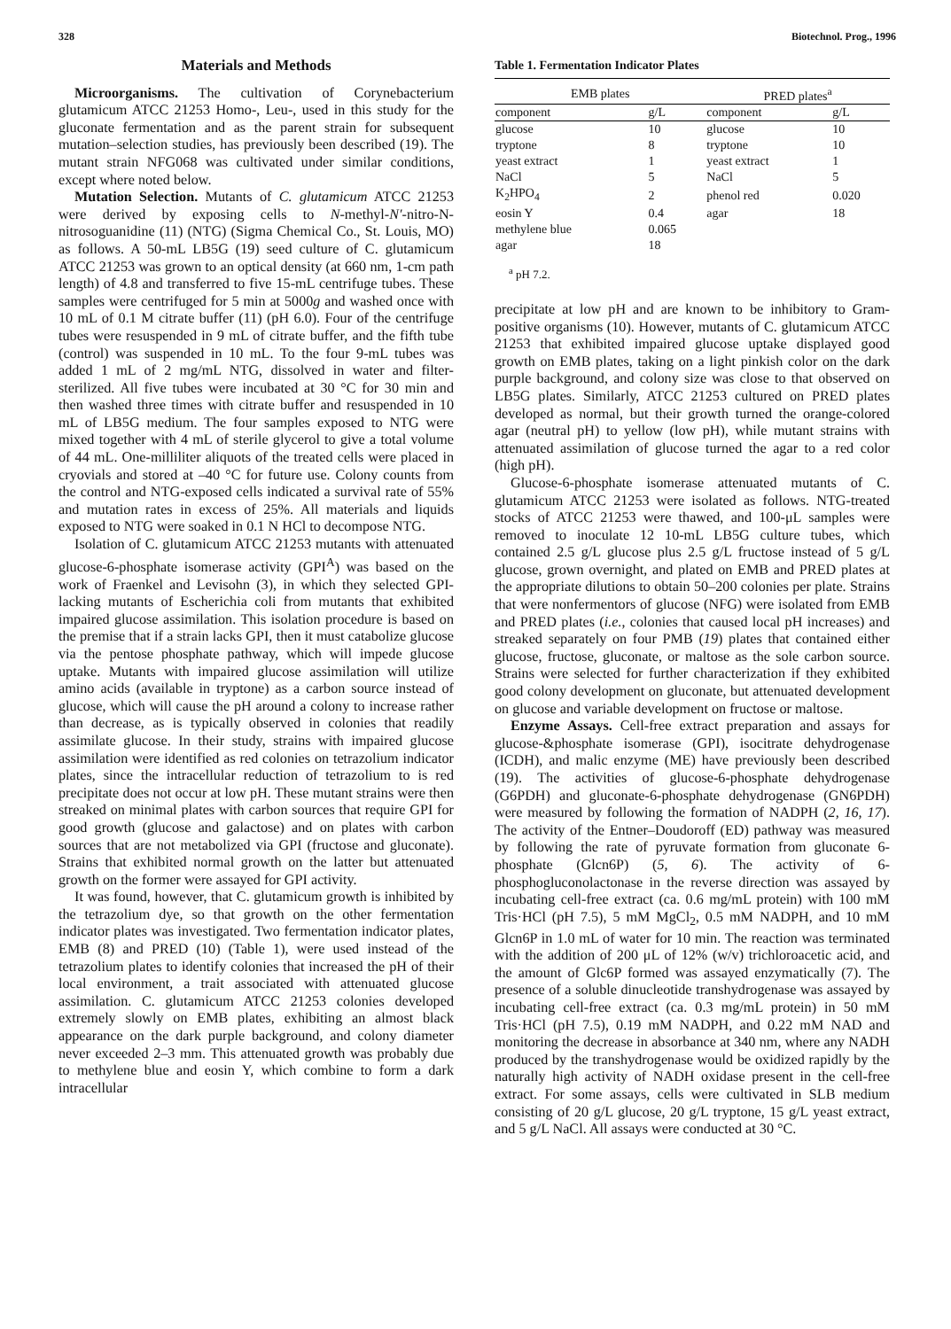328 Biotechnol. Prog., 1996
Materials and Methods
Microorganisms. The cultivation of Corynebacterium glutamicum ATCC 21253 Homo-, Leu-, used in this study for the gluconate fermentation and as the parent strain for subsequent mutation–selection studies, has previously been described (19). The mutant strain NFG068 was cultivated under similar conditions, except where noted below.
Mutation Selection. Mutants of C. glutamicum ATCC 21253 were derived by exposing cells to N-methyl-N′-nitro-N-nitrosoguanidine (11) (NTG) (Sigma Chemical Co., St. Louis, MO) as follows. A 50-mL LB5G (19) seed culture of C. glutamicum ATCC 21253 was grown to an optical density (at 660 nm, 1-cm path length) of 4.8 and transferred to five 15-mL centrifuge tubes. These samples were centrifuged for 5 min at 5000g and washed once with 10 mL of 0.1 M citrate buffer (11) (pH 6.0). Four of the centrifuge tubes were resuspended in 9 mL of citrate buffer, and the fifth tube (control) was suspended in 10 mL. To the four 9-mL tubes was added 1 mL of 2 mg/mL NTG, dissolved in water and filter-sterilized. All five tubes were incubated at 30 °C for 30 min and then washed three times with citrate buffer and resuspended in 10 mL of LB5G medium. The four samples exposed to NTG were mixed together with 4 mL of sterile glycerol to give a total volume of 44 mL. One-milliliter aliquots of the treated cells were placed in cryovials and stored at –40 °C for future use. Colony counts from the control and NTG-exposed cells indicated a survival rate of 55% and mutation rates in excess of 25%. All materials and liquids exposed to NTG were soaked in 0.1 N HCl to decompose NTG.
Isolation of C. glutamicum ATCC 21253 mutants with attenuated glucose-6-phosphate isomerase activity (GPI<sup>A</sup>) was based on the work of Fraenkel and Levisohn (3), in which they selected GPI-lacking mutants of Escherichia coli from mutants that exhibited impaired glucose assimilation. This isolation procedure is based on the premise that if a strain lacks GPI, then it must catabolize glucose via the pentose phosphate pathway, which will impede glucose uptake. Mutants with impaired glucose assimilation will utilize amino acids (available in tryptone) as a carbon source instead of glucose, which will cause the pH around a colony to increase rather than decrease, as is typically observed in colonies that readily assimilate glucose. In their study, strains with impaired glucose assimilation were identified as red colonies on tetrazolium indicator plates, since the intracellular reduction of tetrazolium to is red precipitate does not occur at low pH. These mutant strains were then streaked on minimal plates with carbon sources that require GPI for good growth (glucose and galactose) and on plates with carbon sources that are not metabolized via GPI (fructose and gluconate). Strains that exhibited normal growth on the latter but attenuated growth on the former were assayed for GPI activity.
It was found, however, that C. glutamicum growth is inhibited by the tetrazolium dye, so that growth on the other fermentation indicator plates was investigated. Two fermentation indicator plates, EMB (8) and PRED (10) (Table 1), were used instead of the tetrazolium plates to identify colonies that increased the pH of their local environment, a trait associated with attenuated glucose assimilation. C. glutamicum ATCC 21253 colonies developed extremely slowly on EMB plates, exhibiting an almost black appearance on the dark purple background, and colony diameter never exceeded 2–3 mm. This attenuated growth was probably due to methylene blue and eosin Y, which combine to form a dark intracellular
Table 1. Fermentation Indicator Plates
| EMB plates | | PRED plates<sup>a</sup> | |
| --- | --- | --- | --- |
| component | g/L | component | g/L |
| glucose | 10 | glucose | 10 |
| tryptone | 8 | tryptone | 10 |
| yeast extract | 1 | yeast extract | 1 |
| NaCl | 5 | NaCl | 5 |
| K<sub>2</sub>HPO<sub>4</sub> | 2 | phenol red | 0.020 |
| eosin Y | 0.4 | agar | 18 |
| methylene blue | 0.065 | | |
| agar | 18 | | |
<sup>a</sup> pH 7.2.
precipitate at low pH and are known to be inhibitory to Gram-positive organisms (10). However, mutants of C. glutamicum ATCC 21253 that exhibited impaired glucose uptake displayed good growth on EMB plates, taking on a light pinkish color on the dark purple background, and colony size was close to that observed on LB5G plates. Similarly, ATCC 21253 cultured on PRED plates developed as normal, but their growth turned the orange-colored agar (neutral pH) to yellow (low pH), while mutant strains with attenuated assimilation of glucose turned the agar to a red color (high pH).
Glucose-6-phosphate isomerase attenuated mutants of C. glutamicum ATCC 21253 were isolated as follows. NTG-treated stocks of ATCC 21253 were thawed, and 100-μL samples were removed to inoculate 12 10-mL LB5G culture tubes, which contained 2.5 g/L glucose plus 2.5 g/L fructose instead of 5 g/L glucose, grown overnight, and plated on EMB and PRED plates at the appropriate dilutions to obtain 50–200 colonies per plate. Strains that were nonfermentors of glucose (NFG) were isolated from EMB and PRED plates (i.e., colonies that caused local pH increases) and streaked separately on four PMB (19) plates that contained either glucose, fructose, gluconate, or maltose as the sole carbon source. Strains were selected for further characterization if they exhibited good colony development on gluconate, but attenuated development on glucose and variable development on fructose or maltose.
Enzyme Assays. Cell-free extract preparation and assays for glucose-&phosphate isomerase (GPI), isocitrate dehydrogenase (ICDH), and malic enzyme (ME) have previously been described (19). The activities of glucose-6-phosphate dehydrogenase (G6PDH) and gluconate-6-phosphate dehydrogenase (GN6PDH) were measured by following the formation of NADPH (2, 16, 17). The activity of the Entner–Doudoroff (ED) pathway was measured by following the rate of pyruvate formation from gluconate 6-phosphate (Glcn6P) (5, 6). The activity of 6-phosphogluconolactonase in the reverse direction was assayed by incubating cell-free extract (ca. 0.6 mg/mL protein) with 100 mM Tris·HCl (pH 7.5), 5 mM MgCl<sub>2</sub>, 0.5 mM NADPH, and 10 mM Glcn6P in 1.0 mL of water for 10 min. The reaction was terminated with the addition of 200 μL of 12% (w/v) trichloroacetic acid, and the amount of Glc6P formed was assayed enzymatically (7). The presence of a soluble dinucleotide transhydrogenase was assayed by incubating cell-free extract (ca. 0.3 mg/mL protein) in 50 mM Tris·HCl (pH 7.5), 0.19 mM NADPH, and 0.22 mM NAD and monitoring the decrease in absorbance at 340 nm, where any NADH produced by the transhydrogenase would be oxidized rapidly by the naturally high activity of NADH oxidase present in the cell-free extract. For some assays, cells were cultivated in SLB medium consisting of 20 g/L glucose, 20 g/L tryptone, 15 g/L yeast extract, and 5 g/L NaCl. All assays were conducted at 30 °C.